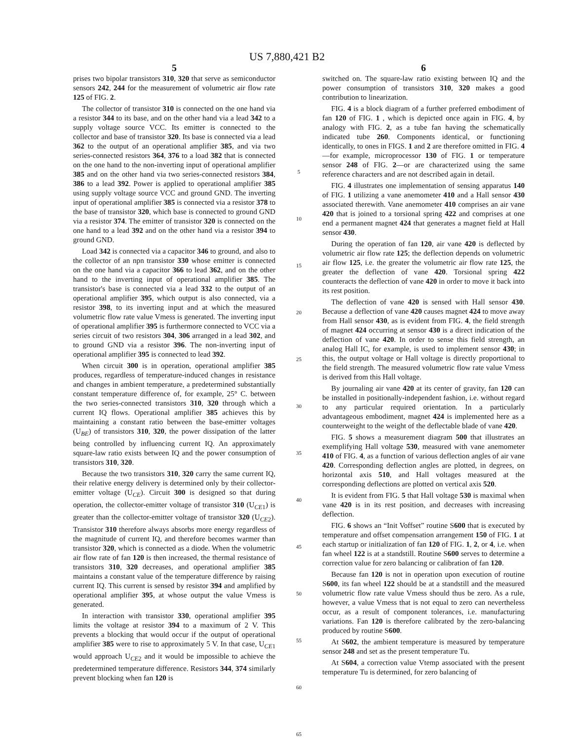US 7,880,421 B2
5
prises two bipolar transistors 310, 320 that serve as semiconductor sensors 242, 244 for the measurement of volumetric air flow rate 125 of FIG. 2.
The collector of transistor 310 is connected on the one hand via a resistor 344 to its base, and on the other hand via a lead 342 to a supply voltage source VCC. Its emitter is connected to the collector and base of transistor 320. Its base is connected via a lead 362 to the output of an operational amplifier 385, and via two series-connected resistors 364, 376 to a load 382 that is connected on the one hand to the non-inverting input of operational amplifier 385 and on the other hand via two series-connected resistors 384, 386 to a lead 392. Power is applied to operational amplifier 385 using supply voltage source VCC and ground GND. The inverting input of operational amplifier 385 is connected via a resistor 378 to the base of transistor 320, which base is connected to ground GND via a resistor 374. The emitter of transistor 320 is connected on the one hand to a lead 392 and on the other hand via a resistor 394 to ground GND.
Load 342 is connected via a capacitor 346 to ground, and also to the collector of an npn transistor 330 whose emitter is connected on the one hand via a capacitor 366 to lead 362, and on the other hand to the inverting input of operational amplifier 385. The transistor's base is connected via a lead 332 to the output of an operational amplifier 395, which output is also connected, via a resistor 398, to its inverting input and at which the measured volumetric flow rate value Vmess is generated. The inverting input of operational amplifier 395 is furthermore connected to VCC via a series circuit of two resistors 304, 306 arranged in a lead 302, and to ground GND via a resistor 396. The non-inverting input of operational amplifier 395 is connected to lead 392.
When circuit 300 is in operation, operational amplifier 385 produces, regardless of temperature-induced changes in resistance and changes in ambient temperature, a predetermined substantially constant temperature difference of, for example, 25° C. between the two series-connected transistors 310, 320 through which a current IQ flows. Operational amplifier 385 achieves this by maintaining a constant ratio between the base-emitter voltages (U<sub>BE</sub>) of transistors 310, 320, the power dissipation of the latter being controlled by influencing current IQ. An approximately square-law ratio exists between IQ and the power consumption of transistors 310, 320.
Because the two transistors 310, 320 carry the same current IQ, their relative energy delivery is determined only by their collector-emitter voltage (U<sub>CE</sub>). Circuit 300 is designed so that during operation, the collector-emitter voltage of transistor 310 (U<sub>CE1</sub>) is greater than the collector-emitter voltage of transistor 320 (U<sub>CE2</sub>). Transistor 310 therefore always absorbs more energy regardless of the magnitude of current IQ, and therefore becomes warmer than transistor 320, which is connected as a diode. When the volumetric air flow rate of fan 120 is then increased, the thermal resistance of transistors 310, 320 decreases, and operational amplifier 385 maintains a constant value of the temperature difference by raising current IQ. This current is sensed by resistor 394 and amplified by operational amplifier 395, at whose output the value Vmess is generated.
In interaction with transistor 330, operational amplifier 395 limits the voltage at resistor 394 to a maximum of 2 V. This prevents a blocking that would occur if the output of operational amplifier 385 were to rise to approximately 5 V. In that case, U<sub>CE1</sub> would approach U<sub>CE2</sub> and it would be impossible to achieve the predetermined temperature difference. Resistors 344, 374 similarly prevent blocking when fan 120 is
5
10
15
20
25
30
35
40
45
50
55
60
65
6
switched on. The square-law ratio existing between IQ and the power consumption of transistors 310, 320 makes a good contribution to linearization.
FIG. 4 is a block diagram of a further preferred embodiment of fan 120 of FIG. 1 , which is depicted once again in FIG. 4, by analogy with FIG. 2, as a tube fan having the schematically indicated tube 260. Components identical, or functioning identically, to ones in FIGS. 1 and 2 are therefore omitted in FIG. 4—for example, microprocessor 130 of FIG. 1 or temperature sensor 248 of FIG. 2—or are characterized using the same reference characters and are not described again in detail.
FIG. 4 illustrates one implementation of sensing apparatus 140 of FIG. 1 utilizing a vane anemometer 410 and a Hall sensor 430 associated therewith. Vane anemometer 410 comprises an air vane 420 that is joined to a torsional spring 422 and comprises at one end a permanent magnet 424 that generates a magnet field at Hall sensor 430.
During the operation of fan 120, air vane 420 is deflected by volumetric air flow rate 125; the deflection depends on volumetric air flow 125, i.e. the greater the volumetric air flow rate 125, the greater the deflection of vane 420. Torsional spring 422 counteracts the deflection of vane 420 in order to move it back into its rest position.
The deflection of vane 420 is sensed with Hall sensor 430. Because a deflection of vane 420 causes magnet 424 to move away from Hall sensor 430, as is evident from FIG. 4, the field strength of magnet 424 occurring at sensor 430 is a direct indication of the deflection of vane 420. In order to sense this field strength, an analog Hall IC, for example, is used to implement sensor 430; in this, the output voltage or Hall voltage is directly proportional to the field strength. The measured volumetric flow rate value Vmess is derived from this Hall voltage.
By journaling air vane 420 at its center of gravity, fan 120 can be installed in positionally-independent fashion, i.e. without regard to any particular required orientation. In a particularly advantageous embodiment, magnet 424 is implemented here as a counterweight to the weight of the deflectable blade of vane 420.
FIG. 5 shows a measurement diagram 500 that illustrates an exemplifying Hall voltage 530, measured with vane anemometer 410 of FIG. 4, as a function of various deflection angles of air vane 420. Corresponding deflection angles are plotted, in degrees, on horizontal axis 510, and Hall voltages measured at the corresponding deflections are plotted on vertical axis 520.
It is evident from FIG. 5 that Hall voltage 530 is maximal when vane 420 is in its rest position, and decreases with increasing deflection.
FIG. 6 shows an “Init Voffset” routine S600 that is executed by temperature and offset compensation arrangement 150 of FIG. 1 at each startup or initialization of fan 120 of FIG. 1, 2, or 4, i.e. when fan wheel 122 is at a standstill. Routine S600 serves to determine a correction value for zero balancing or calibration of fan 120.
Because fan 120 is not in operation upon execution of routine S600, its fan wheel 122 should be at a standstill and the measured volumetric flow rate value Vmess should thus be zero. As a rule, however, a value Vmess that is not equal to zero can nevertheless occur, as a result of component tolerances, i.e. manufacturing variations. Fan 120 is therefore calibrated by the zero-balancing produced by routine S600.
At S602, the ambient temperature is measured by temperature sensor 248 and set as the present temperature Tu.
At S604, a correction value Vtemp associated with the present temperature Tu is determined, for zero balancing of